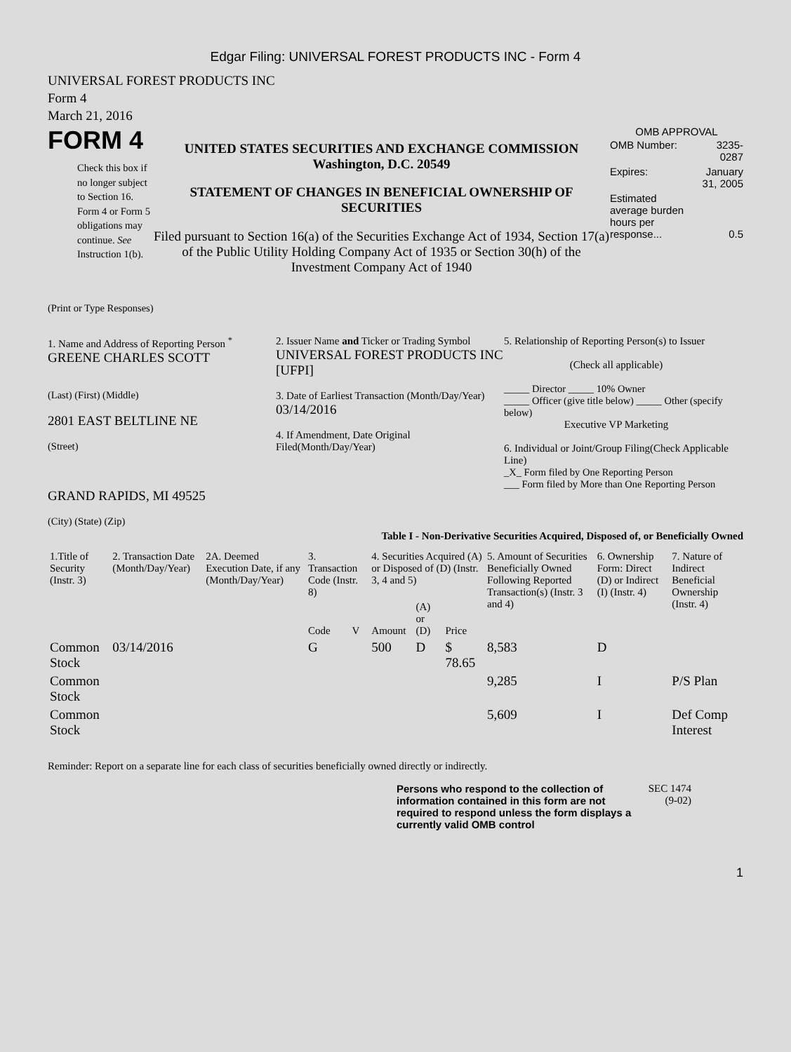Edgar Filing: UNIVERSAL FOREST PRODUCTS INC - Form 4
UNIVERSAL FOREST PRODUCTS INC
Form 4
March 21, 2016
FORM 4
Check this box if no longer subject to Section 16. Form 4 or Form 5 obligations may continue. See Instruction 1(b).
UNITED STATES SECURITIES AND EXCHANGE COMMISSION
Washington, D.C. 20549
STATEMENT OF CHANGES IN BENEFICIAL OWNERSHIP OF SECURITIES
Filed pursuant to Section 16(a) of the Securities Exchange Act of 1934, Section 17(a) of the Public Utility Holding Company Act of 1935 or Section 30(h) of the Investment Company Act of 1940
OMB APPROVAL
| OMB Number: | 3235-0287 |
| Expires: | January 31, 2005 |
| Estimated average burden hours per response... | 0.5 |
(Print or Type Responses)
1. Name and Address of Reporting Person <sup>*</sup>
GREENE CHARLES SCOTT
(Last) (First) (Middle)
2801 EAST BELTLINE NE
(Street)
GRAND RAPIDS, MI 49525
(City) (State) (Zip)
2. Issuer Name and Ticker or Trading Symbol
UNIVERSAL FOREST PRODUCTS INC [UFPI]
3. Date of Earliest Transaction (Month/Day/Year)
03/14/2016
4. If Amendment, Date Original Filed(Month/Day/Year)
5. Relationship of Reporting Person(s) to Issuer
(Check all applicable)
_____ Director _____ 10% Owner
_____ Officer (give title below) _____ Other (specify below)
Executive VP Marketing
6. Individual or Joint/Group Filing(Check Applicable Line)
_X_ Form filed by One Reporting Person
___ Form filed by More than One Reporting Person
Table I - Non-Derivative Securities Acquired, Disposed of, or Beneficially Owned
| 1.Title of Security (Instr. 3) | 2. Transaction Date (Month/Day/Year) | 2A. Deemed Execution Date, if any (Month/Day/Year) | 3. Transaction Code (Instr. 8) | | 4. Securities Acquired (A) or Disposed of (D) (Instr. 3, 4 and 5) | | | 5. Amount of Securities Beneficially Owned Following Reported Transaction(s) (Instr. 3 and 4) | 6. Ownership Form: Direct (D) or Indirect (I) (Instr. 4) | 7. Nature of Indirect Beneficial Ownership (Instr. 4) |
| --- | --- | --- | --- | --- | --- | --- | --- | --- | --- | --- |
| | | | Code | V | Amount | (A) or (D) | Price | | | |
| Common Stock | 03/14/2016 | | G | | 500 | D | $ 78.65 | 8,583 | D | |
| Common Stock | | | | | | | | 9,285 | I | P/S Plan |
| Common Stock | | | | | | | | 5,609 | I | Def Comp Interest |
Reminder: Report on a separate line for each class of securities beneficially owned directly or indirectly.
Persons who respond to the collection of information contained in this form are not required to respond unless the form displays a currently valid OMB control
SEC 1474
(9-02)
1